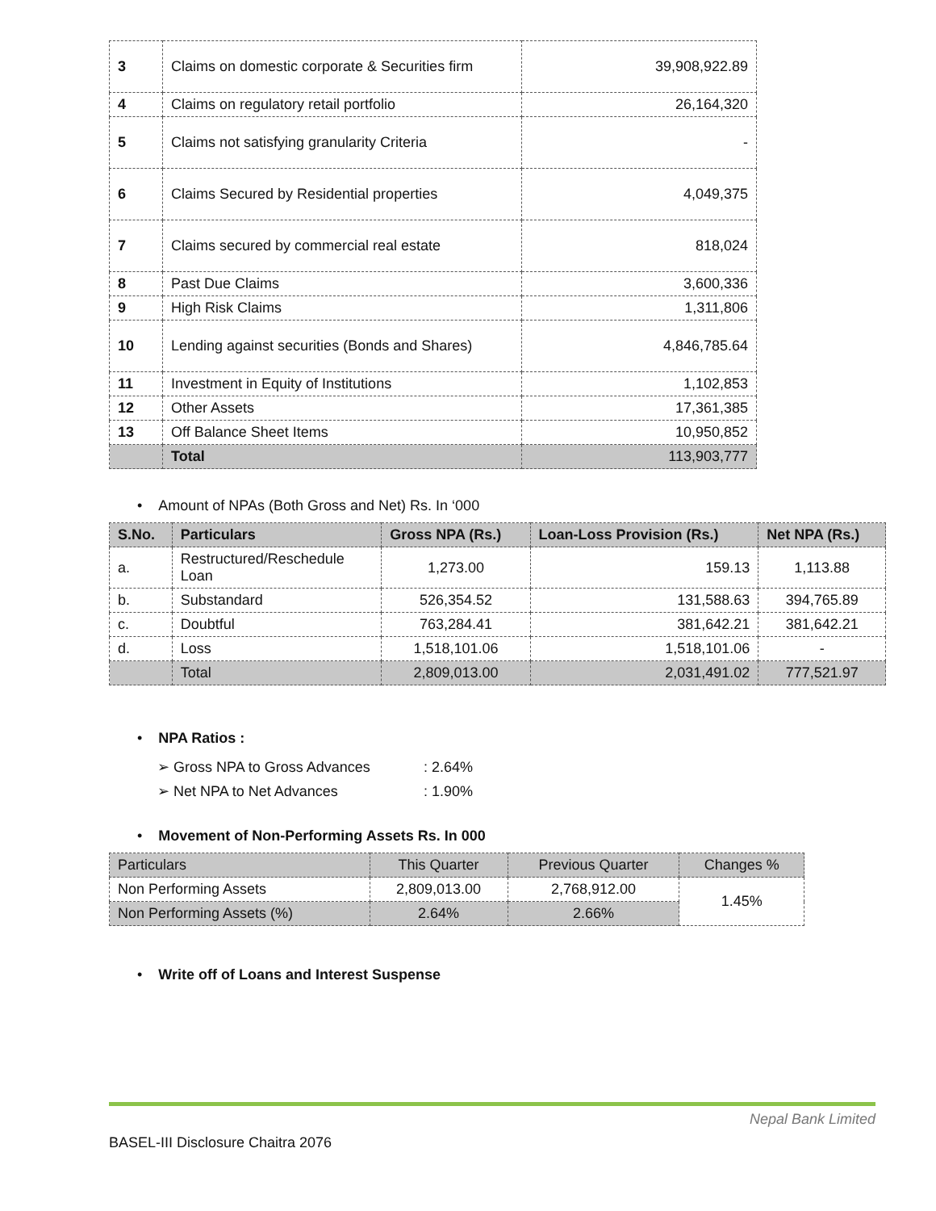| 3 | Claims on domestic corporate & Securities firm | 39,908,922.89 |
| 4 | Claims on regulatory retail portfolio | 26,164,320 |
| 5 | Claims not satisfying granularity Criteria | - |
| 6 | Claims Secured by Residential properties | 4,049,375 |
| 7 | Claims secured by commercial real estate | 818,024 |
| 8 | Past Due Claims | 3,600,336 |
| 9 | High Risk Claims | 1,311,806 |
| 10 | Lending against securities (Bonds and Shares) | 4,846,785.64 |
| 11 | Investment in Equity of Institutions | 1,102,853 |
| 12 | Other Assets | 17,361,385 |
| 13 | Off Balance Sheet Items | 10,950,852 |
| | Total | 113,903,777 |
• Amount of NPAs (Both Gross and Net) Rs. In ‘000
| S.No. | Particulars | Gross NPA (Rs.) | Loan-Loss Provision (Rs.) | Net NPA (Rs.) |
| --- | --- | --- | --- | --- |
| a. | Restructured/Reschedule Loan | 1,273.00 | 159.13 | 1,113.88 |
| b. | Substandard | 526,354.52 | 131,588.63 | 394,765.89 |
| c. | Doubtful | 763,284.41 | 381,642.21 | 381,642.21 |
| d. | Loss | 1,518,101.06 | 1,518,101.06 | - |
| | Total | 2,809,013.00 | 2,031,491.02 | 777,521.97 |
• NPA Ratios :
➢ Gross NPA to Gross Advances: 2.64%
➢ Net NPA to Net Advances: 1.90%
• Movement of Non-Performing Assets Rs. In 000
| Particulars | This Quarter | Previous Quarter | Changes % |
| --- | --- | --- | --- |
| Non Performing Assets | 2,809,013.00 | 2,768,912.00 | 1.45% |
| Non Performing Assets (%) | 2.64% | 2.66% | |
• Write off of Loans and Interest Suspense
Nepal Bank Limited
BASEL-III Disclosure Chaitra 2076